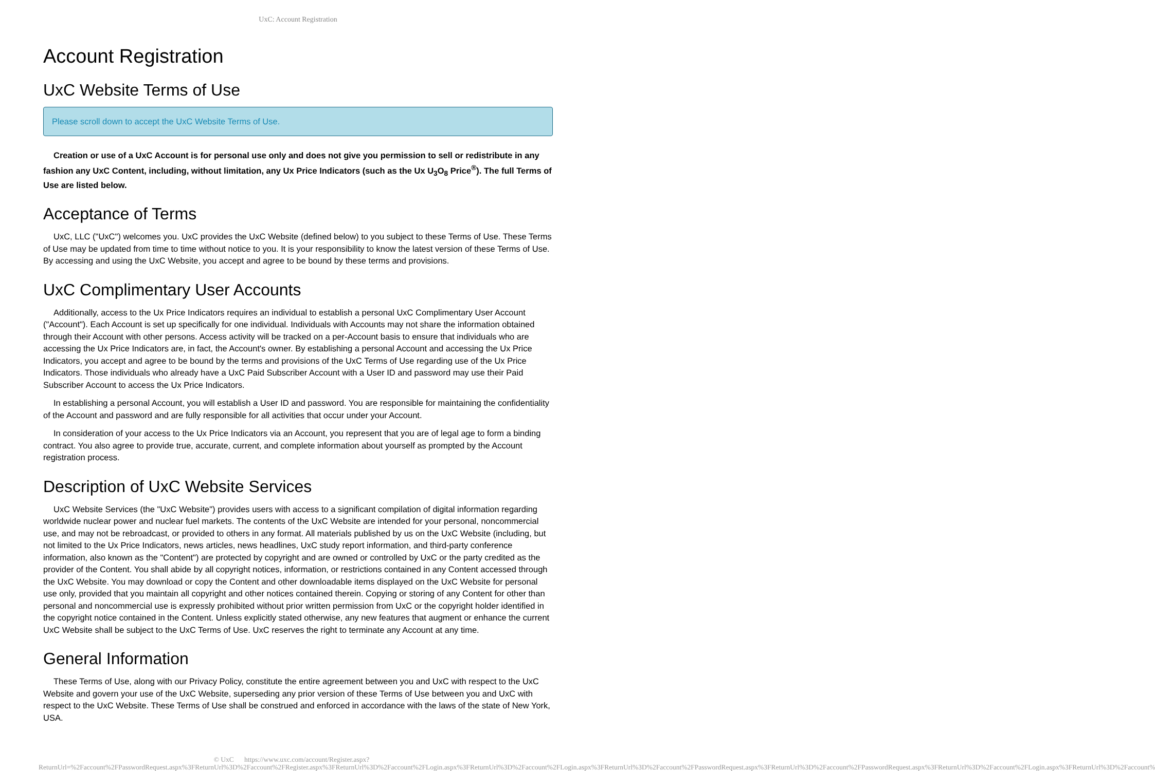UxC: Account Registration
Account Registration
UxC Website Terms of Use
Please scroll down to accept the UxC Website Terms of Use.
Creation or use of a UxC Account is for personal use only and does not give you permission to sell or redistribute in any fashion any UxC Content, including, without limitation, any Ux Price Indicators (such as the Ux U<sub>3</sub>O<sub>8</sub> Price<sup>®</sup>). The full Terms of Use are listed below.
Acceptance of Terms
UxC, LLC ("UxC") welcomes you. UxC provides the UxC Website (defined below) to you subject to these Terms of Use. These Terms of Use may be updated from time to time without notice to you. It is your responsibility to know the latest version of these Terms of Use. By accessing and using the UxC Website, you accept and agree to be bound by these terms and provisions.
UxC Complimentary User Accounts
Additionally, access to the Ux Price Indicators requires an individual to establish a personal UxC Complimentary User Account ("Account"). Each Account is set up specifically for one individual. Individuals with Accounts may not share the information obtained through their Account with other persons. Access activity will be tracked on a per-Account basis to ensure that individuals who are accessing the Ux Price Indicators are, in fact, the Account's owner. By establishing a personal Account and accessing the Ux Price Indicators, you accept and agree to be bound by the terms and provisions of the UxC Terms of Use regarding use of the Ux Price Indicators. Those individuals who already have a UxC Paid Subscriber Account with a User ID and password may use their Paid Subscriber Account to access the Ux Price Indicators.
In establishing a personal Account, you will establish a User ID and password. You are responsible for maintaining the confidentiality of the Account and password and are fully responsible for all activities that occur under your Account.
In consideration of your access to the Ux Price Indicators via an Account, you represent that you are of legal age to form a binding contract. You also agree to provide true, accurate, current, and complete information about yourself as prompted by the Account registration process.
Description of UxC Website Services
UxC Website Services (the "UxC Website") provides users with access to a significant compilation of digital information regarding worldwide nuclear power and nuclear fuel markets. The contents of the UxC Website are intended for your personal, noncommercial use, and may not be rebroadcast, or provided to others in any format. All materials published by us on the UxC Website (including, but not limited to the Ux Price Indicators, news articles, news headlines, UxC study report information, and third-party conference information, also known as the "Content") are protected by copyright and are owned or controlled by UxC or the party credited as the provider of the Content. You shall abide by all copyright notices, information, or restrictions contained in any Content accessed through the UxC Website. You may download or copy the Content and other downloadable items displayed on the UxC Website for personal use only, provided that you maintain all copyright and other notices contained therein. Copying or storing of any Content for other than personal and noncommercial use is expressly prohibited without prior written permission from UxC or the copyright holder identified in the copyright notice contained in the Content. Unless explicitly stated otherwise, any new features that augment or enhance the current UxC Website shall be subject to the UxC Terms of Use. UxC reserves the right to terminate any Account at any time.
General Information
These Terms of Use, along with our Privacy Policy, constitute the entire agreement between you and UxC with respect to the UxC Website and govern your use of the UxC Website, superseding any prior version of these Terms of Use between you and UxC with respect to the UxC Website. These Terms of Use shall be construed and enforced in accordance with the laws of the state of New York, USA.
© UxC https://www.uxc.com/account/Register.aspx?ReturnUrl=%2Faccount%2FPasswordRequest.aspx%3FReturnUrl%3D%2Faccount%2FRegister.aspx%3FReturnUrl%3D%2Faccount%2FLogin.aspx%3FReturnUrl%3D%2Faccount%2FLogin.aspx%3FReturnUrl%3D%2Faccount%2FPasswordRequest.aspx%3FReturnUrl%3D%2Faccount%2FPasswordRequest.aspx%3FReturnUrl%3D%2Faccount%2FLogin.aspx%3FReturnUrl%3D%2Faccount%